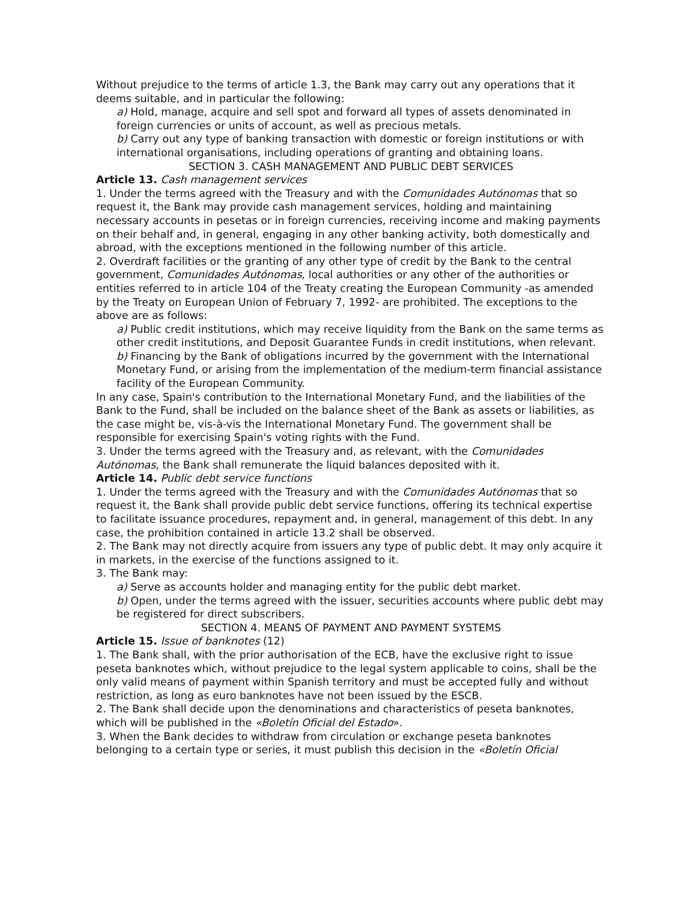Without prejudice to the terms of article 1.3, the Bank may carry out any operations that it deems suitable, and in particular the following:
a) Hold, manage, acquire and sell spot and forward all types of assets denominated in foreign currencies or units of account, as well as precious metals.
b) Carry out any type of banking transaction with domestic or foreign institutions or with international organisations, including operations of granting and obtaining loans.
SECTION 3. CASH MANAGEMENT AND PUBLIC DEBT SERVICES
Article 13. Cash management services
1. Under the terms agreed with the Treasury and with the Comunidades Autónomas that so request it, the Bank may provide cash management services, holding and maintaining necessary accounts in pesetas or in foreign currencies, receiving income and making payments on their behalf and, in general, engaging in any other banking activity, both domestically and abroad, with the exceptions mentioned in the following number of this article.
2. Overdraft facilities or the granting of any other type of credit by the Bank to the central government, Comunidades Autónomas, local authorities or any other of the authorities or entities referred to in article 104 of the Treaty creating the European Community -as amended by the Treaty on European Union of February 7, 1992- are prohibited. The exceptions to the above are as follows:
a) Public credit institutions, which may receive liquidity from the Bank on the same terms as other credit institutions, and Deposit Guarantee Funds in credit institutions, when relevant.
b) Financing by the Bank of obligations incurred by the government with the International Monetary Fund, or arising from the implementation of the medium-term financial assistance facility of the European Community.
In any case, Spain's contribution to the International Monetary Fund, and the liabilities of the Bank to the Fund, shall be included on the balance sheet of the Bank as assets or liabilities, as the case might be, vis-à-vis the International Monetary Fund. The government shall be responsible for exercising Spain's voting rights with the Fund.
3. Under the terms agreed with the Treasury and, as relevant, with the Comunidades Autónomas, the Bank shall remunerate the liquid balances deposited with it.
Article 14. Public debt service functions
1. Under the terms agreed with the Treasury and with the Comunidades Autónomas that so request it, the Bank shall provide public debt service functions, offering its technical expertise to facilitate issuance procedures, repayment and, in general, management of this debt. In any case, the prohibition contained in article 13.2 shall be observed.
2. The Bank may not directly acquire from issuers any type of public debt. It may only acquire it in markets, in the exercise of the functions assigned to it.
3. The Bank may:
a) Serve as accounts holder and managing entity for the public debt market.
b) Open, under the terms agreed with the issuer, securities accounts where public debt may be registered for direct subscribers.
SECTION 4. MEANS OF PAYMENT AND PAYMENT SYSTEMS
Article 15. Issue of banknotes (12)
1. The Bank shall, with the prior authorisation of the ECB, have the exclusive right to issue peseta banknotes which, without prejudice to the legal system applicable to coins, shall be the only valid means of payment within Spanish territory and must be accepted fully and without restriction, as long as euro banknotes have not been issued by the ESCB.
2. The Bank shall decide upon the denominations and characteristics of peseta banknotes, which will be published in the «Boletín Oficial del Estado».
3. When the Bank decides to withdraw from circulation or exchange peseta banknotes belonging to a certain type or series, it must publish this decision in the «Boletín Oficial